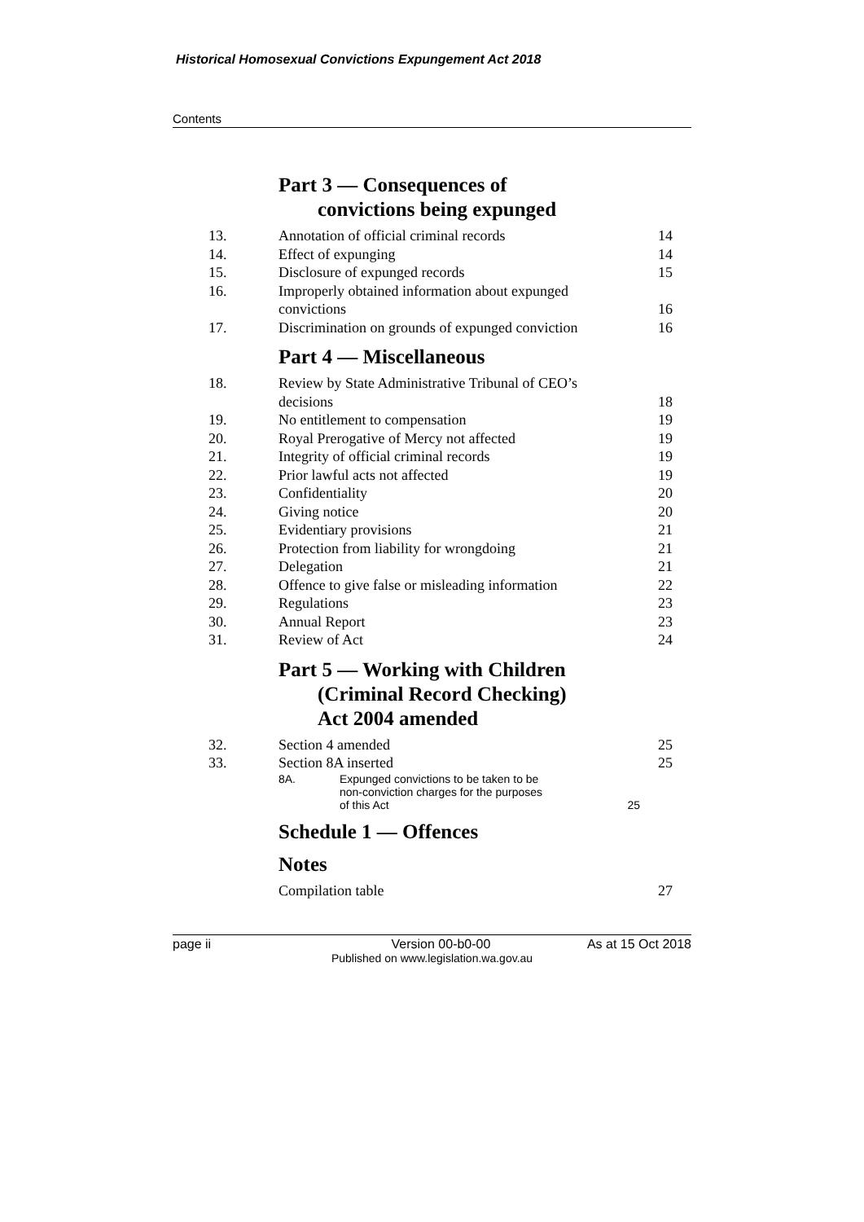Historical Homosexual Convictions Expungement Act 2018
Contents
Part 3 — Consequences of
convictions being expunged
| 13. | Annotation of official criminal records | 14 |
| 14. | Effect of expunging | 14 |
| 15. | Disclosure of expunged records | 15 |
| 16. | Improperly obtained information about expunged convictions | 16 |
| 17. | Discrimination on grounds of expunged conviction | 16 |
Part 4 — Miscellaneous
| 18. | Review by State Administrative Tribunal of CEO’s decisions | 18 |
| 19. | No entitlement to compensation | 19 |
| 20. | Royal Prerogative of Mercy not affected | 19 |
| 21. | Integrity of official criminal records | 19 |
| 22. | Prior lawful acts not affected | 19 |
| 23. | Confidentiality | 20 |
| 24. | Giving notice | 20 |
| 25. | Evidentiary provisions | 21 |
| 26. | Protection from liability for wrongdoing | 21 |
| 27. | Delegation | 21 |
| 28. | Offence to give false or misleading information | 22 |
| 29. | Regulations | 23 |
| 30. | Annual Report | 23 |
| 31. | Review of Act | 24 |
Part 5 — Working with Children
(Criminal Record Checking)
Act 2004 amended
| 32. | Section 4 amended | 25 |
| 33. | Section 8A inserted | 25 |
| | 8A. Expunged convictions to be taken to be non-conviction charges for the purposes of this Act 25 | |
Schedule 1 — Offences
Notes
| | Compilation table | 27 |
page ii Version 00-b0-00 As at 15 Oct 2018
Published on www.legislation.wa.gov.au